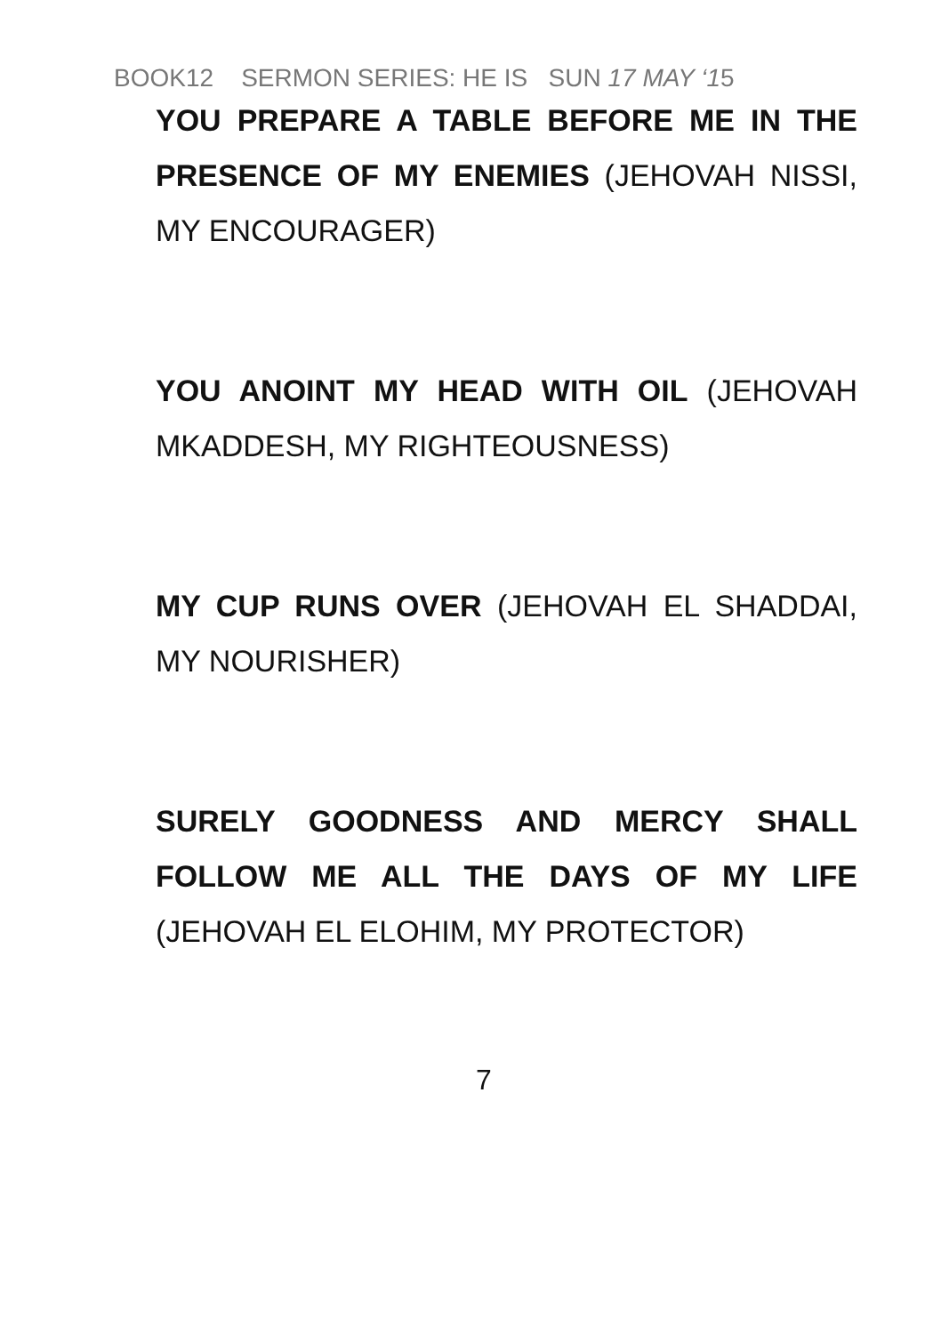BOOK12 SERMON SERIES: HE IS SUN 17 MAY ‘15
YOU PREPARE A TABLE BEFORE ME IN THE PRESENCE OF MY ENEMIES (JEHOVAH NISSI, MY ENCOURAGER)
YOU ANOINT MY HEAD WITH OIL (JEHOVAH MKADDESH, MY RIGHTEOUSNESS)
MY CUP RUNS OVER (JEHOVAH EL SHADDAI, MY NOURISHER)
SURELY GOODNESS AND MERCY SHALL FOLLOW ME ALL THE DAYS OF MY LIFE (JEHOVAH EL ELOHIM, MY PROTECTOR)
7